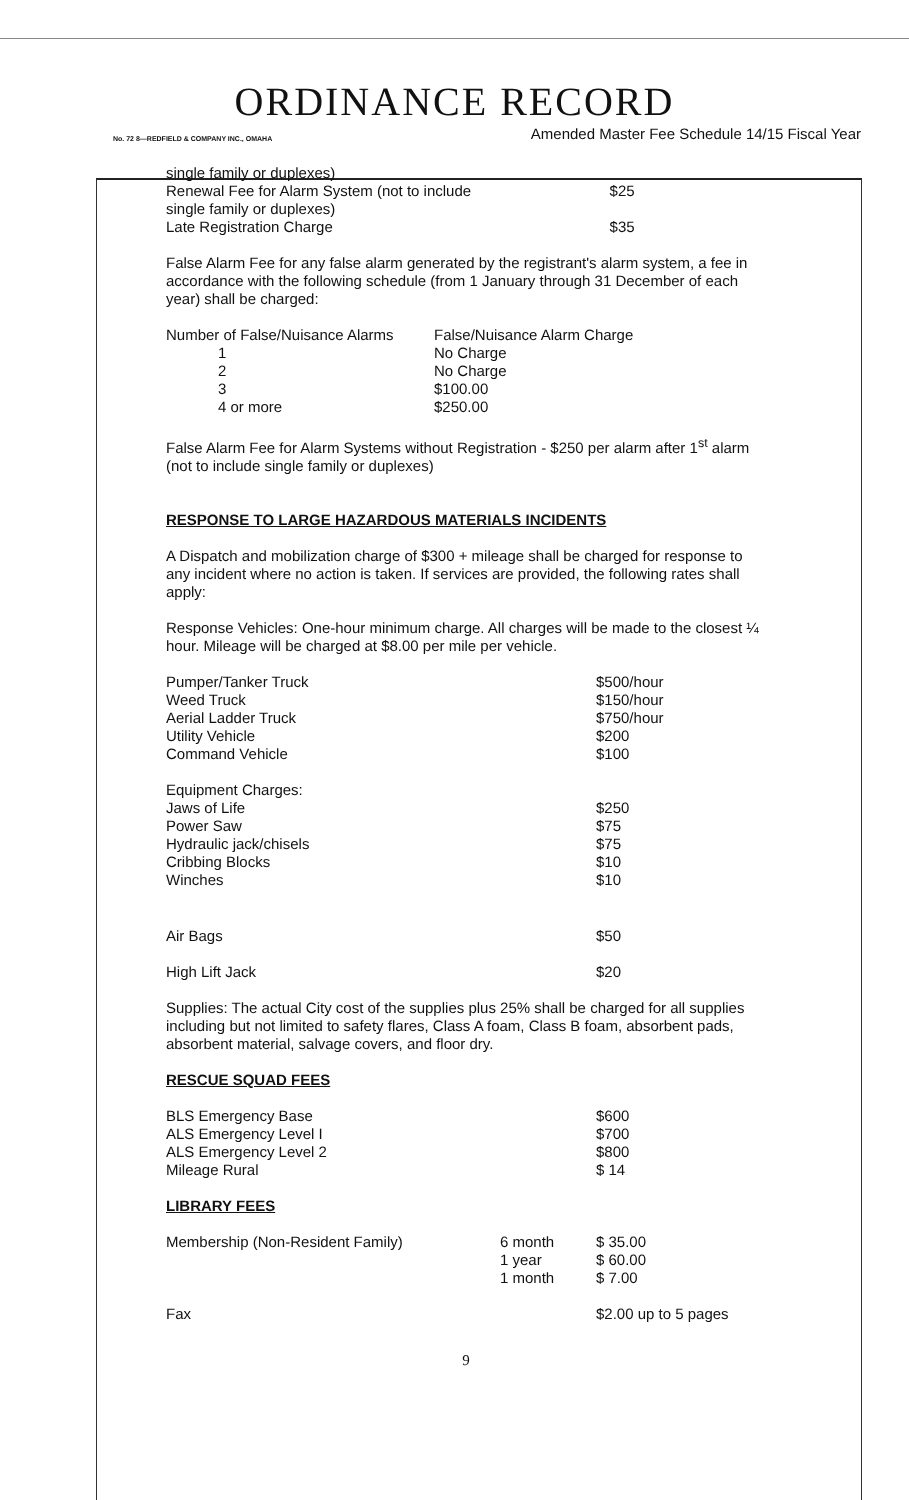ORDINANCE RECORD
No. 72 8—REDFIELD & COMPANY INC., OMAHA Amended Master Fee Schedule 14/15 Fiscal Year
| single family or duplexes) | |
| Renewal Fee for Alarm System (not to include | $25 |
| single family or duplexes) | |
| Late Registration Charge | $35 |
False Alarm Fee for any false alarm generated by the registrant's alarm system, a fee in accordance with the following schedule (from 1 January through 31 December of each year) shall be charged:
| Number of False/Nuisance Alarms | False/Nuisance Alarm Charge |
| 1 | No Charge |
| 2 | No Charge |
| 3 | $100.00 |
| 4 or more | $250.00 |
False Alarm Fee for Alarm Systems without Registration - $250 per alarm after 1<sup>st</sup> alarm
(not to include single family or duplexes)
RESPONSE TO LARGE HAZARDOUS MATERIALS INCIDENTS
A Dispatch and mobilization charge of $300 + mileage shall be charged for response to any incident where no action is taken. If services are provided, the following rates shall apply:
Response Vehicles: One-hour minimum charge. All charges will be made to the closest ¼ hour. Mileage will be charged at $8.00 per mile per vehicle.
| Pumper/Tanker Truck | $500/hour |
| Weed Truck | $150/hour |
| Aerial Ladder Truck | $750/hour |
| Utility Vehicle | $200 |
| Command Vehicle | $100 |
| Equipment Charges: | |
| Jaws of Life | $250 |
| Power Saw | $75 |
| Hydraulic jack/chisels | $75 |
| Cribbing Blocks | $10 |
| Winches | $10 |
| Air Bags | $50 |
| High Lift Jack | $20 |
Supplies: The actual City cost of the supplies plus 25% shall be charged for all supplies including but not limited to safety flares, Class A foam, Class B foam, absorbent pads, absorbent material, salvage covers, and floor dry.
RESCUE SQUAD FEES
| BLS Emergency Base | $600 |
| ALS Emergency Level I | $700 |
| ALS Emergency Level 2 | $800 |
| Mileage Rural | $ 14 |
LIBRARY FEES
| Membership (Non-Resident Family) | 6 month | $ 35.00 |
| | 1 year | $ 60.00 |
| | 1 month | $ 7.00 |
| Fax | | $2.00 up to 5 pages |
9